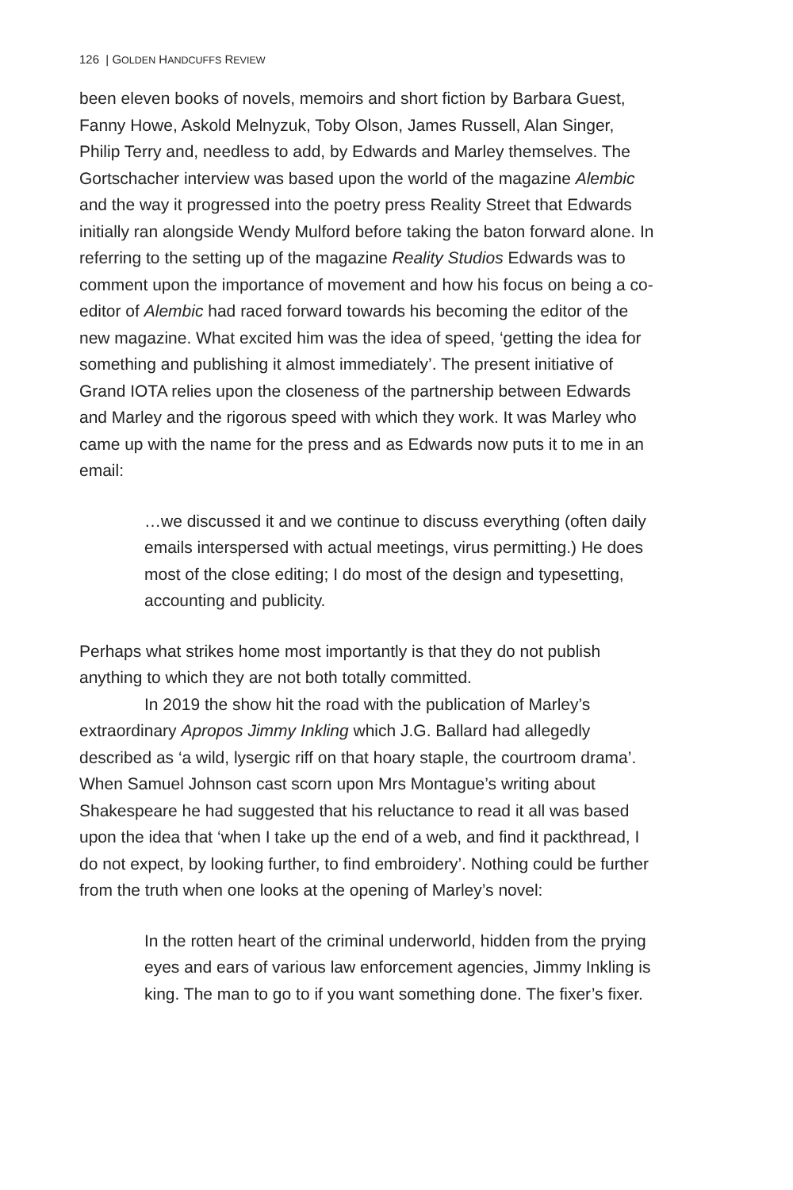126 | GOLDEN HANDCUFFS REVIEW
been eleven books of novels, memoirs and short fiction by Barbara Guest, Fanny Howe, Askold Melnyzuk, Toby Olson, James Russell, Alan Singer, Philip Terry and, needless to add, by Edwards and Marley themselves. The Gortschacher interview was based upon the world of the magazine Alembic and the way it progressed into the poetry press Reality Street that Edwards initially ran alongside Wendy Mulford before taking the baton forward alone. In referring to the setting up of the magazine Reality Studios Edwards was to comment upon the importance of movement and how his focus on being a co-editor of Alembic had raced forward towards his becoming the editor of the new magazine. What excited him was the idea of speed, ‘getting the idea for something and publishing it almost immediately’. The present initiative of Grand IOTA relies upon the closeness of the partnership between Edwards and Marley and the rigorous speed with which they work. It was Marley who came up with the name for the press and as Edwards now puts it to me in an email:
…we discussed it and we continue to discuss everything (often daily emails interspersed with actual meetings, virus permitting.) He does most of the close editing; I do most of the design and typesetting, accounting and publicity.
Perhaps what strikes home most importantly is that they do not publish anything to which they are not both totally committed.
In 2019 the show hit the road with the publication of Marley’s extraordinary Apropos Jimmy Inkling which J.G. Ballard had allegedly described as ‘a wild, lysergic riff on that hoary staple, the courtroom drama’. When Samuel Johnson cast scorn upon Mrs Montague’s writing about Shakespeare he had suggested that his reluctance to read it all was based upon the idea that ‘when I take up the end of a web, and find it packthread, I do not expect, by looking further, to find embroidery’. Nothing could be further from the truth when one looks at the opening of Marley’s novel:
In the rotten heart of the criminal underworld, hidden from the prying eyes and ears of various law enforcement agencies, Jimmy Inkling is king. The man to go to if you want something done. The fixer’s fixer.